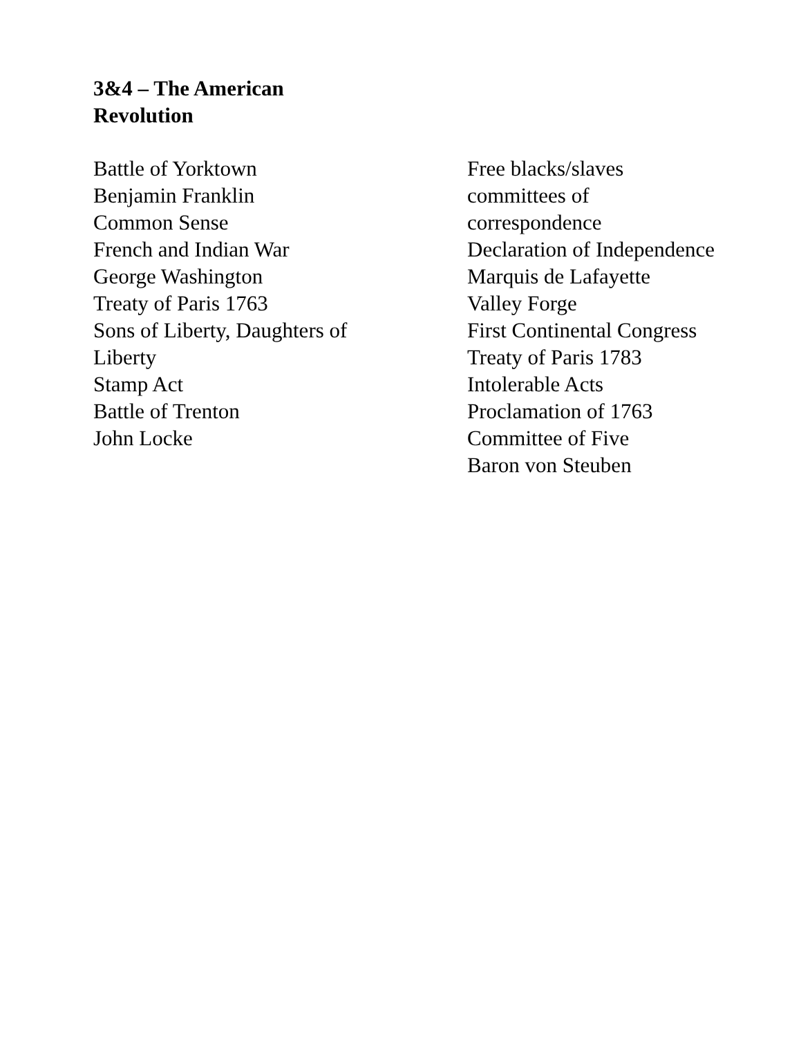3&4 – The American
Revolution
Battle of Yorktown
Benjamin Franklin
Common Sense
French and Indian War
George Washington
Treaty of Paris 1763
Sons of Liberty, Daughters of
Liberty
Stamp Act
Battle of Trenton
John Locke
Free blacks/slaves
committees of
correspondence
Declaration of Independence
Marquis de Lafayette
Valley Forge
First Continental Congress
Treaty of Paris 1783
Intolerable Acts
Proclamation of 1763
Committee of Five
Baron von Steuben